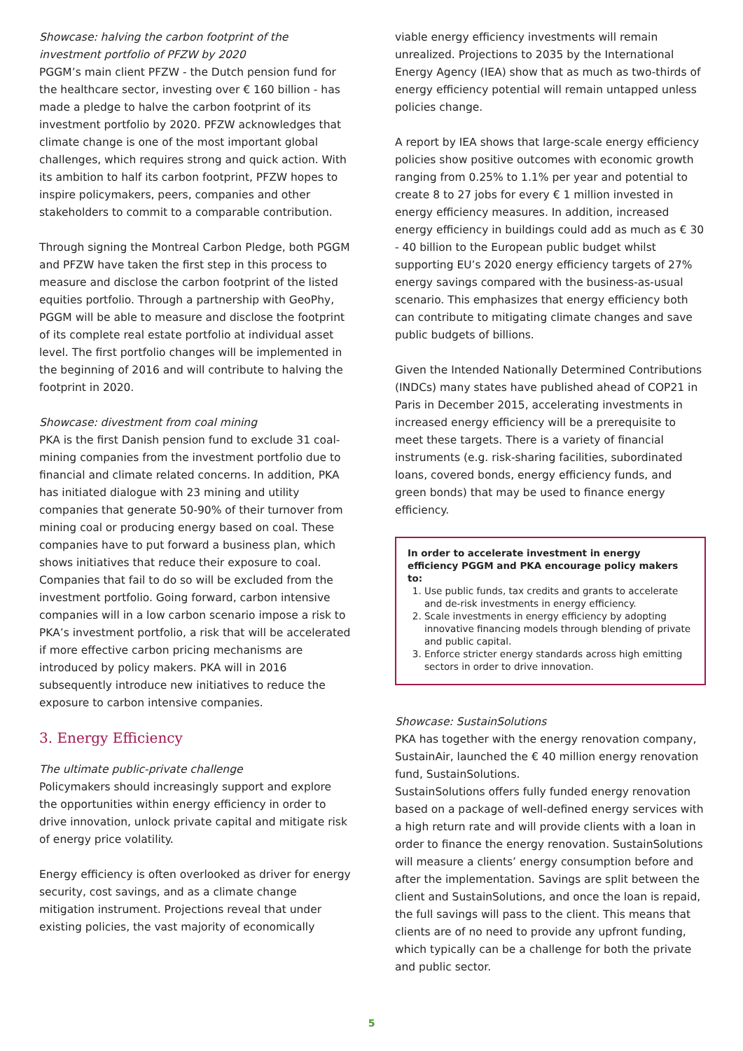Showcase: halving the carbon footprint of the investment portfolio of PFZW by 2020
PGGM’s main client PFZW - the Dutch pension fund for the healthcare sector, investing over € 160 billion - has made a pledge to halve the carbon footprint of its investment portfolio by 2020. PFZW acknowledges that climate change is one of the most important global challenges, which requires strong and quick action. With its ambition to half its carbon footprint, PFZW hopes to inspire policymakers, peers, companies and other stakeholders to commit to a comparable contribution.
Through signing the Montreal Carbon Pledge, both PGGM and PFZW have taken the first step in this process to measure and disclose the carbon footprint of the listed equities portfolio. Through a partnership with GeoPhy, PGGM will be able to measure and disclose the footprint of its complete real estate portfolio at individual asset level. The first portfolio changes will be implemented in the beginning of 2016 and will contribute to halving the footprint in 2020.
Showcase: divestment from coal mining
PKA is the first Danish pension fund to exclude 31 coal-mining companies from the investment portfolio due to financial and climate related concerns. In addition, PKA has initiated dialogue with 23 mining and utility companies that generate 50-90% of their turnover from mining coal or producing energy based on coal. These companies have to put forward a business plan, which shows initiatives that reduce their exposure to coal. Companies that fail to do so will be excluded from the investment portfolio. Going forward, carbon intensive companies will in a low carbon scenario impose a risk to PKA’s investment portfolio, a risk that will be accelerated if more effective carbon pricing mechanisms are introduced by policy makers. PKA will in 2016 subsequently introduce new initiatives to reduce the exposure to carbon intensive companies.
3. Energy Efficiency
The ultimate public-private challenge
Policymakers should increasingly support and explore the opportunities within energy efficiency in order to drive innovation, unlock private capital and mitigate risk of energy price volatility.
Energy efficiency is often overlooked as driver for energy security, cost savings, and as a climate change mitigation instrument. Projections reveal that under existing policies, the vast majority of economically
viable energy efficiency investments will remain unrealized. Projections to 2035 by the International Energy Agency (IEA) show that as much as two-thirds of energy efficiency potential will remain untapped unless policies change.
A report by IEA shows that large-scale energy efficiency policies show positive outcomes with economic growth ranging from 0.25% to 1.1% per year and potential to create 8 to 27 jobs for every € 1 million invested in energy efficiency measures. In addition, increased energy efficiency in buildings could add as much as € 30 - 40 billion to the European public budget whilst supporting EU’s 2020 energy efficiency targets of 27% energy savings compared with the business-as-usual scenario. This emphasizes that energy efficiency both can contribute to mitigating climate changes and save public budgets of billions.
Given the Intended Nationally Determined Contributions (INDCs) many states have published ahead of COP21 in Paris in December 2015, accelerating investments in increased energy efficiency will be a prerequisite to meet these targets. There is a variety of financial instruments (e.g. risk-sharing facilities, subordinated loans, covered bonds, energy efficiency funds, and green bonds) that may be used to finance energy efficiency.
In order to accelerate investment in energy efficiency PGGM and PKA encourage policy makers to:
1. Use public funds, tax credits and grants to accelerate and de-risk investments in energy efficiency.
2. Scale investments in energy efficiency by adopting innovative financing models through blending of private and public capital.
3. Enforce stricter energy standards across high emitting sectors in order to drive innovation.
Showcase: SustainSolutions
PKA has together with the energy renovation company, SustainAir, launched the € 40 million energy renovation fund, SustainSolutions.
SustainSolutions offers fully funded energy renovation based on a package of well-defined energy services with a high return rate and will provide clients with a loan in order to finance the energy renovation. SustainSolutions will measure a clients’ energy consumption before and after the implementation. Savings are split between the client and SustainSolutions, and once the loan is repaid, the full savings will pass to the client. This means that clients are of no need to provide any upfront funding, which typically can be a challenge for both the private and public sector.
5